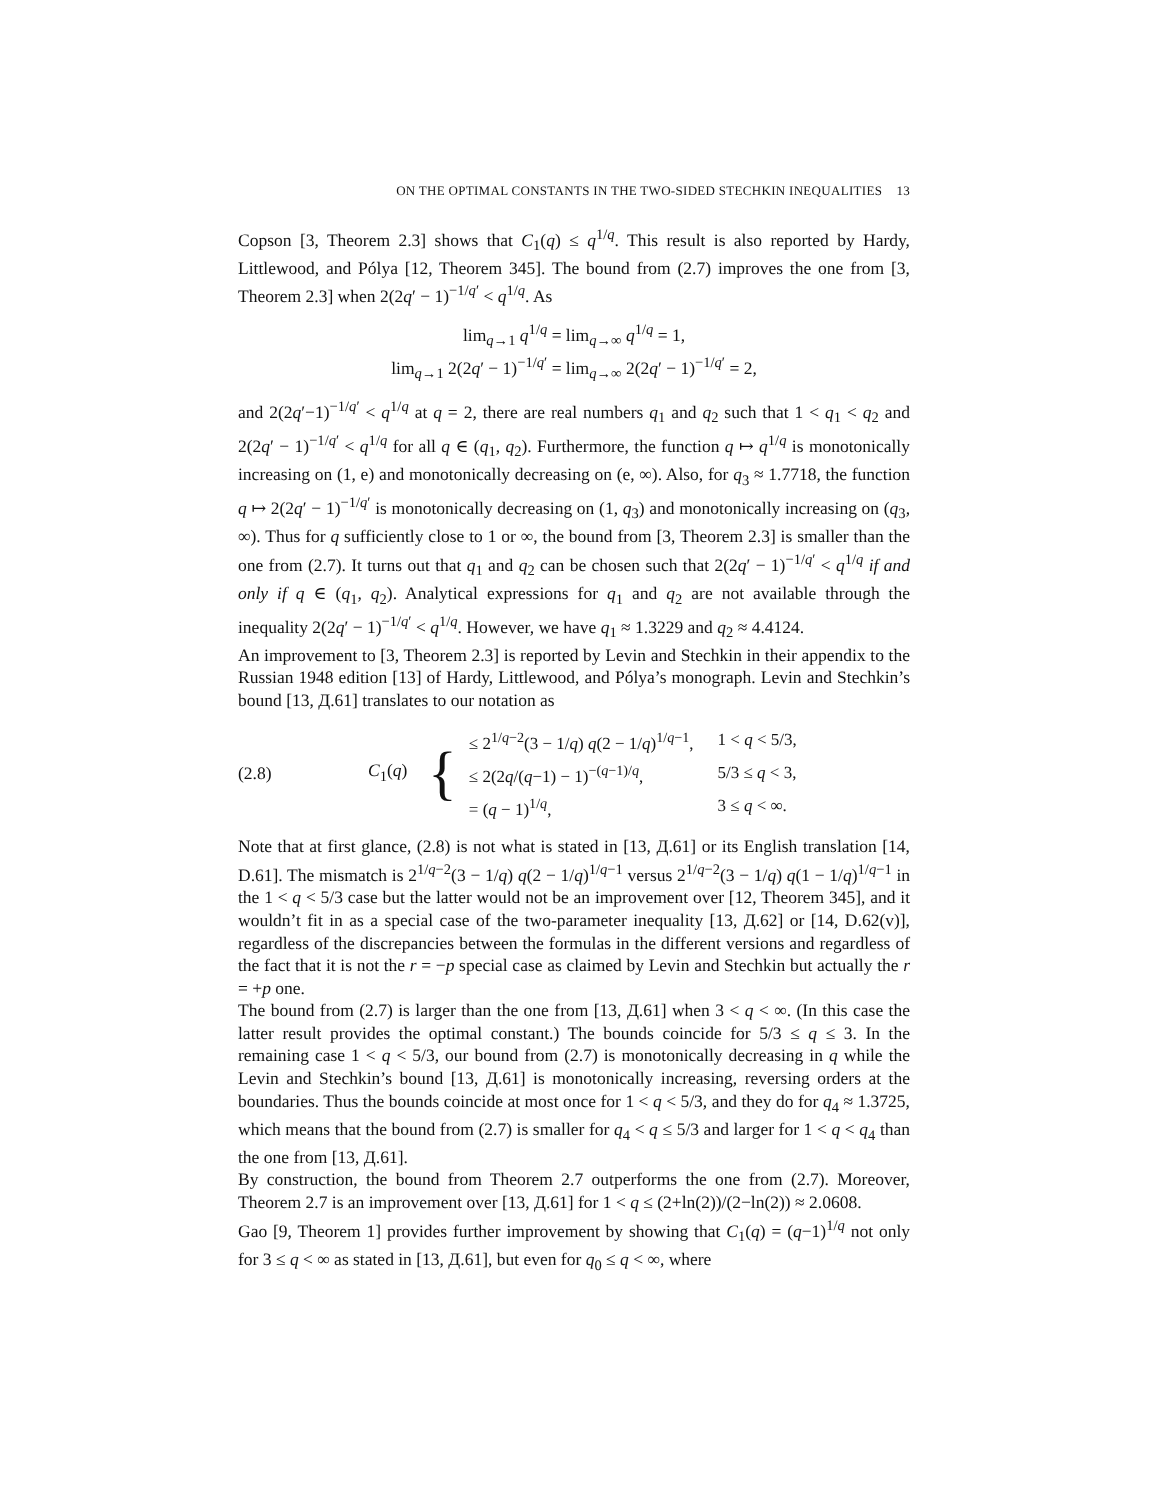ON THE OPTIMAL CONSTANTS IN THE TWO-SIDED STECHKIN INEQUALITIES 13
Copson [3, Theorem 2.3] shows that C<sub>1</sub>(q) ≤ q<sup>1/q</sup>. This result is also reported by Hardy, Littlewood, and Pólya [12, Theorem 345]. The bound from (2.7) improves the one from [3, Theorem 2.3] when 2(2q′ − 1)<sup>−1/q′</sup> < q<sup>1/q</sup>. As
lim<sub>q→1</sub> q<sup>1/q</sup> = lim<sub>q→∞</sub> q<sup>1/q</sup> = 1,
lim<sub>q→1</sub> 2(2q′ − 1)<sup>−1/q′</sup> = lim<sub>q→∞</sub> 2(2q′ − 1)<sup>−1/q′</sup> = 2,
and 2(2q′−1)<sup>−1/q′</sup> < q<sup>1/q</sup> at q = 2, there are real numbers q<sub>1</sub> and q<sub>2</sub> such that 1 < q<sub>1</sub> < q<sub>2</sub> and 2(2q′ − 1)<sup>−1/q′</sup> < q<sup>1/q</sup> for all q ∈ (q<sub>1</sub>, q<sub>2</sub>). Furthermore, the function q ↦ q<sup>1/q</sup> is monotonically increasing on (1, e) and monotonically decreasing on (e, ∞). Also, for q<sub>3</sub> ≈ 1.7718, the function q ↦ 2(2q′ − 1)<sup>−1/q′</sup> is monotonically decreasing on (1, q<sub>3</sub>) and monotonically increasing on (q<sub>3</sub>, ∞). Thus for q sufficiently close to 1 or ∞, the bound from [3, Theorem 2.3] is smaller than the one from (2.7). It turns out that q<sub>1</sub> and q<sub>2</sub> can be chosen such that 2(2q′ − 1)<sup>−1/q′</sup> < q<sup>1/q</sup> if and only if q ∈ (q<sub>1</sub>, q<sub>2</sub>). Analytical expressions for q<sub>1</sub> and q<sub>2</sub> are not available through the inequality 2(2q′ − 1)<sup>−1/q′</sup> < q<sup>1/q</sup>. However, we have q<sub>1</sub> ≈ 1.3229 and q<sub>2</sub> ≈ 4.4124.
An improvement to [3, Theorem 2.3] is reported by Levin and Stechkin in their appendix to the Russian 1948 edition [13] of Hardy, Littlewood, and Pólya’s monograph. Levin and Stechkin’s bound [13, Д.61] translates to our notation as
(2.8) C<sub>1</sub>(q) {
| ≤ 2<sup>1/q−2</sup>(3 − 1/ q ) q (2 − 1/ q )<sup>1/q−1</sup>, | 1 < q < 5/3, |
| ≤ 2(2 q /( q −1) − 1)<sup>−(q−1)/q</sup>, | 5/3 ≤ q < 3, |
| = ( q − 1)<sup>1/q</sup>, | 3 ≤ q < ∞. |
Note that at first glance, (2.8) is not what is stated in [13, Д.61] or its English translation [14, D.61]. The mismatch is 2<sup>1/q−2</sup>(3 − 1/q) q(2 − 1/q)<sup>1/q−1</sup> versus 2<sup>1/q−2</sup>(3 − 1/q) q(1 − 1/q)<sup>1/q−1</sup> in the 1 < q < 5/3 case but the latter would not be an improvement over [12, Theorem 345], and it wouldn’t fit in as a special case of the two-parameter inequality [13, Д.62] or [14, D.62(v)], regardless of the discrepancies between the formulas in the different versions and regardless of the fact that it is not the r = −p special case as claimed by Levin and Stechkin but actually the r = +p one.
The bound from (2.7) is larger than the one from [13, Д.61] when 3 < q < ∞. (In this case the latter result provides the optimal constant.) The bounds coincide for 5/3 ≤ q ≤ 3. In the remaining case 1 < q < 5/3, our bound from (2.7) is monotonically decreasing in q while the Levin and Stechkin’s bound [13, Д.61] is monotonically increasing, reversing orders at the boundaries. Thus the bounds coincide at most once for 1 < q < 5/3, and they do for q<sub>4</sub> ≈ 1.3725, which means that the bound from (2.7) is smaller for q<sub>4</sub> < q ≤ 5/3 and larger for 1 < q < q<sub>4</sub> than the one from [13, Д.61].
By construction, the bound from Theorem 2.7 outperforms the one from (2.7). Moreover, Theorem 2.7 is an improvement over [13, Д.61] for 1 < q ≤ (2+ln(2))/(2−ln(2)) ≈ 2.0608.
Gao [9, Theorem 1] provides further improvement by showing that C<sub>1</sub>(q) = (q−1)<sup>1/q</sup> not only for 3 ≤ q < ∞ as stated in [13, Д.61], but even for q<sub>0</sub> ≤ q < ∞, where